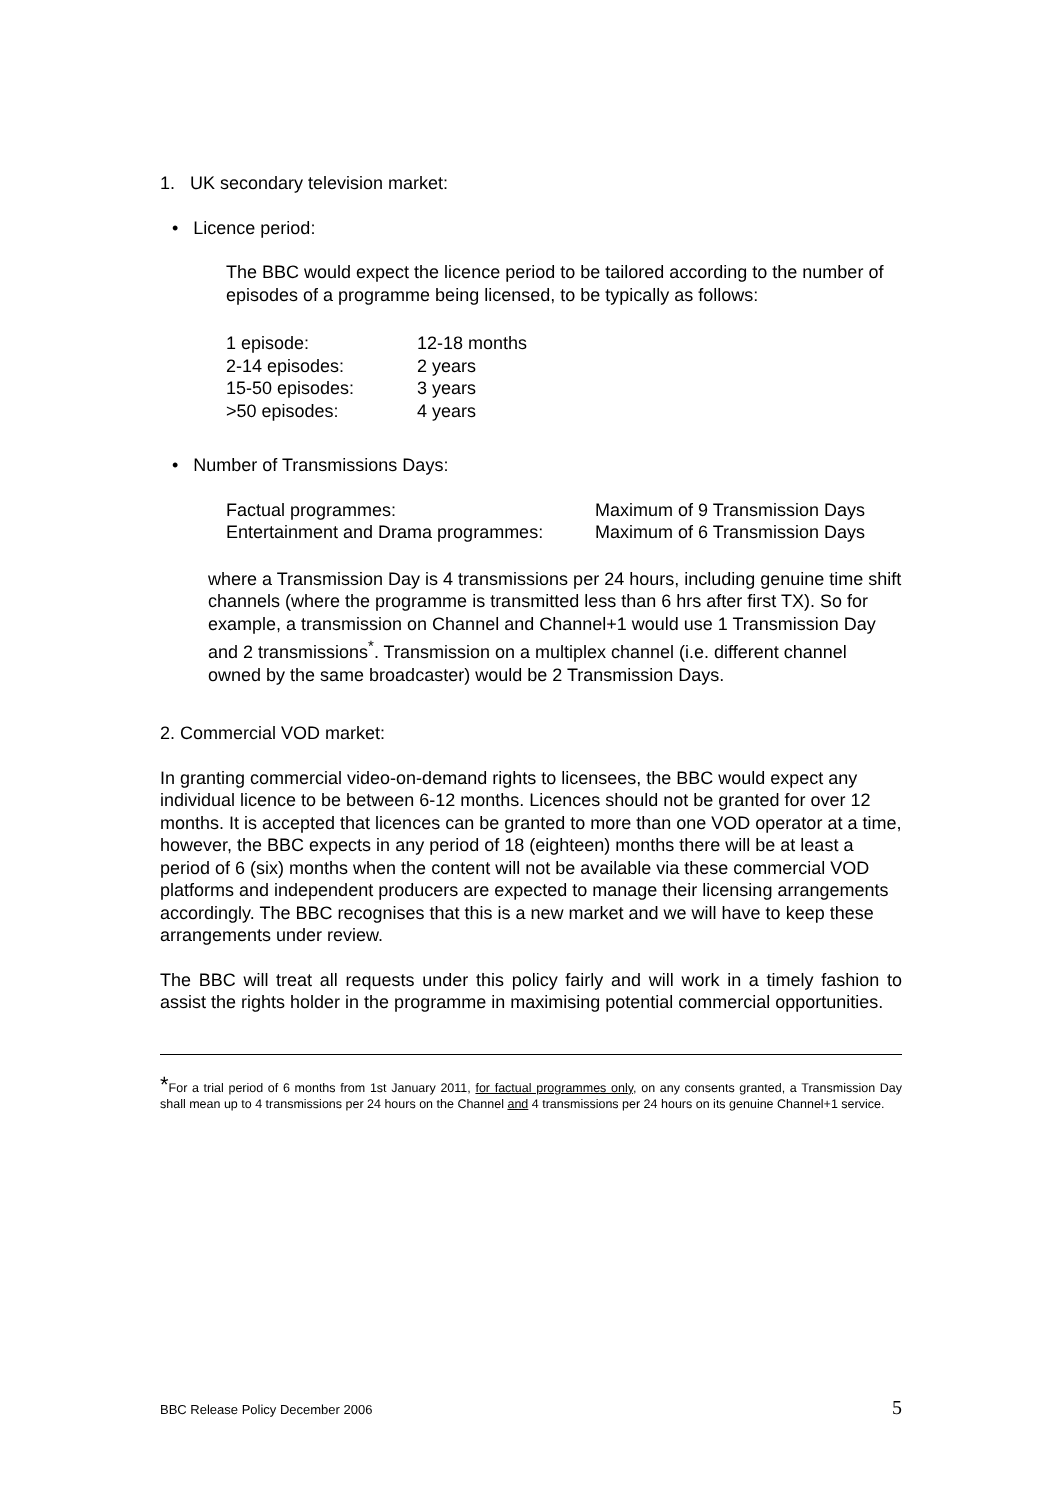1. UK secondary television market:
• Licence period:
The BBC would expect the licence period to be tailored according to the number of episodes of a programme being licensed, to be typically as follows:
| 1 episode: | 12-18 months |
| 2-14 episodes: | 2 years |
| 15-50 episodes: | 3 years |
| >50 episodes: | 4 years |
• Number of Transmissions Days:
| Factual programmes: | Maximum of 9 Transmission Days |
| Entertainment and Drama programmes: | Maximum of 6 Transmission Days |
where a Transmission Day is 4 transmissions per 24 hours, including genuine time shift channels (where the programme is transmitted less than 6 hrs after first TX). So for example, a transmission on Channel and Channel+1 would use 1 Transmission Day and 2 transmissions<sup>*</sup>. Transmission on a multiplex channel (i.e. different channel owned by the same broadcaster) would be 2 Transmission Days.
2. Commercial VOD market:
In granting commercial video-on-demand rights to licensees, the BBC would expect any individual licence to be between 6-12 months. Licences should not be granted for over 12 months. It is accepted that licences can be granted to more than one VOD operator at a time, however, the BBC expects in any period of 18 (eighteen) months there will be at least a period of 6 (six) months when the content will not be available via these commercial VOD platforms and independent producers are expected to manage their licensing arrangements accordingly. The BBC recognises that this is a new market and we will have to keep these arrangements under review.
The BBC will treat all requests under this policy fairly and will work in a timely fashion to assist the rights holder in the programme in maximising potential commercial opportunities.
*For a trial period of 6 months from 1st January 2011, for factual programmes only, on any consents granted, a Transmission Day shall mean up to 4 transmissions per 24 hours on the Channel and 4 transmissions per 24 hours on its genuine Channel+1 service.
BBC Release Policy December 2006 5